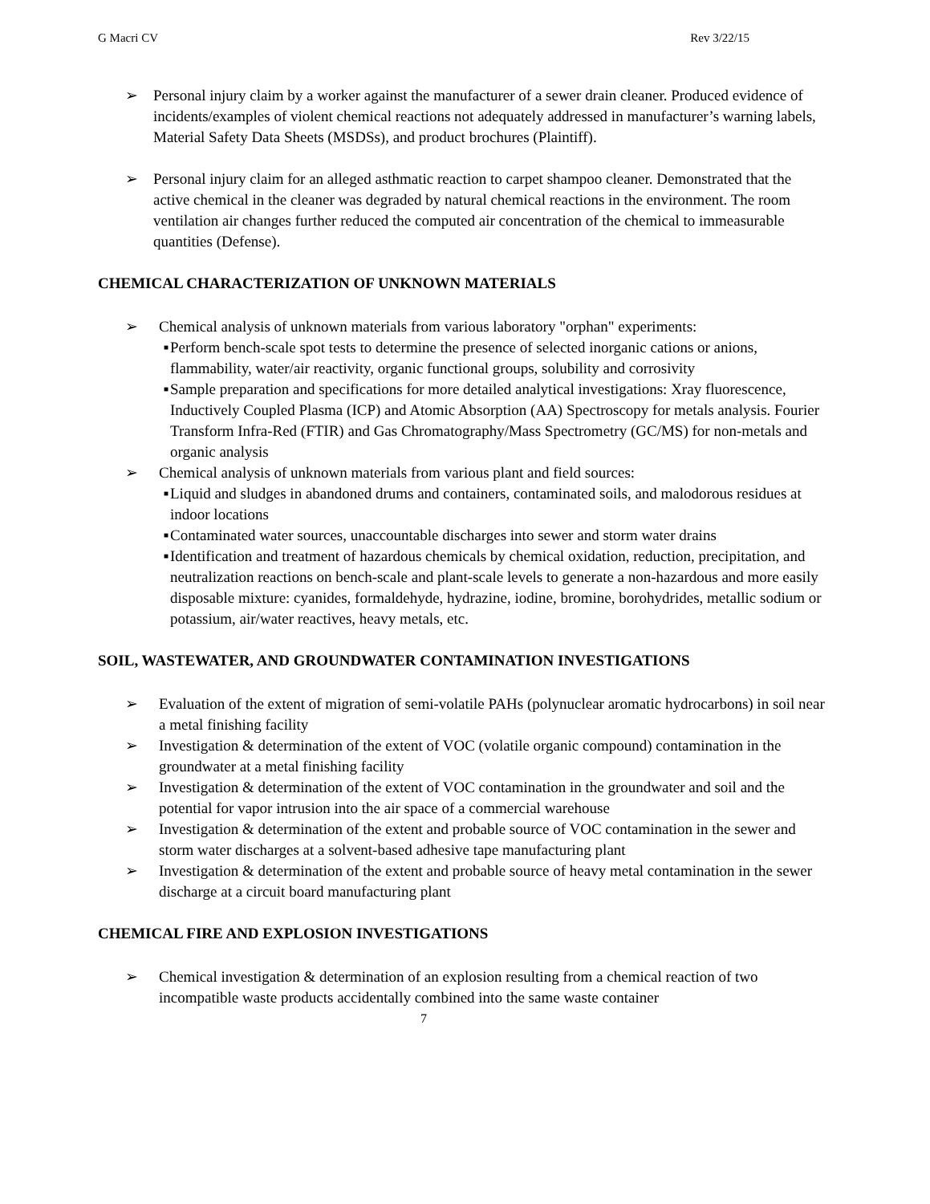G Macri CV Rev 3/22/15
➢ Personal injury claim by a worker against the manufacturer of a sewer drain cleaner. Produced evidence of incidents/examples of violent chemical reactions not adequately addressed in manufacturer’s warning labels, Material Safety Data Sheets (MSDSs), and product brochures (Plaintiff).
➢ Personal injury claim for an alleged asthmatic reaction to carpet shampoo cleaner. Demonstrated that the active chemical in the cleaner was degraded by natural chemical reactions in the environment. The room ventilation air changes further reduced the computed air concentration of the chemical to immeasurable quantities (Defense).
CHEMICAL CHARACTERIZATION OF UNKNOWN MATERIALS
➢ Chemical analysis of unknown materials from various laboratory "orphan" experiments:
■
Perform bench-scale spot tests to determine the presence of selected inorganic cations or anions, flammability, water/air reactivity, organic functional groups, solubility and corrosivity
■
Sample preparation and specifications for more detailed analytical investigations: Xray fluorescence, Inductively Coupled Plasma (ICP) and Atomic Absorption (AA) Spectroscopy for metals analysis. Fourier Transform Infra-Red (FTIR) and Gas Chromatography/Mass Spectrometry (GC/MS) for non-metals and organic analysis
➢ Chemical analysis of unknown materials from various plant and field sources:
■
Liquid and sludges in abandoned drums and containers, contaminated soils, and malodorous residues at indoor locations
■
Contaminated water sources, unaccountable discharges into sewer and storm water drains
■
Identification and treatment of hazardous chemicals by chemical oxidation, reduction, precipitation, and neutralization reactions on bench-scale and plant-scale levels to generate a non-hazardous and more easily disposable mixture: cyanides, formaldehyde, hydrazine, iodine, bromine, borohydrides, metallic sodium or potassium, air/water reactives, heavy metals, etc.
SOIL, WASTEWATER, AND GROUNDWATER CONTAMINATION INVESTIGATIONS
➢ Evaluation of the extent of migration of semi-volatile PAHs (polynuclear aromatic hydrocarbons) in soil near a metal finishing facility
➢ Investigation & determination of the extent of VOC (volatile organic compound) contamination in the groundwater at a metal finishing facility
➢ Investigation & determination of the extent of VOC contamination in the groundwater and soil and the potential for vapor intrusion into the air space of a commercial warehouse
➢ Investigation & determination of the extent and probable source of VOC contamination in the sewer and storm water discharges at a solvent-based adhesive tape manufacturing plant
➢ Investigation & determination of the extent and probable source of heavy metal contamination in the sewer discharge at a circuit board manufacturing plant
CHEMICAL FIRE AND EXPLOSION INVESTIGATIONS
➢ Chemical investigation & determination of an explosion resulting from a chemical reaction of two incompatible waste products accidentally combined into the same waste container
7